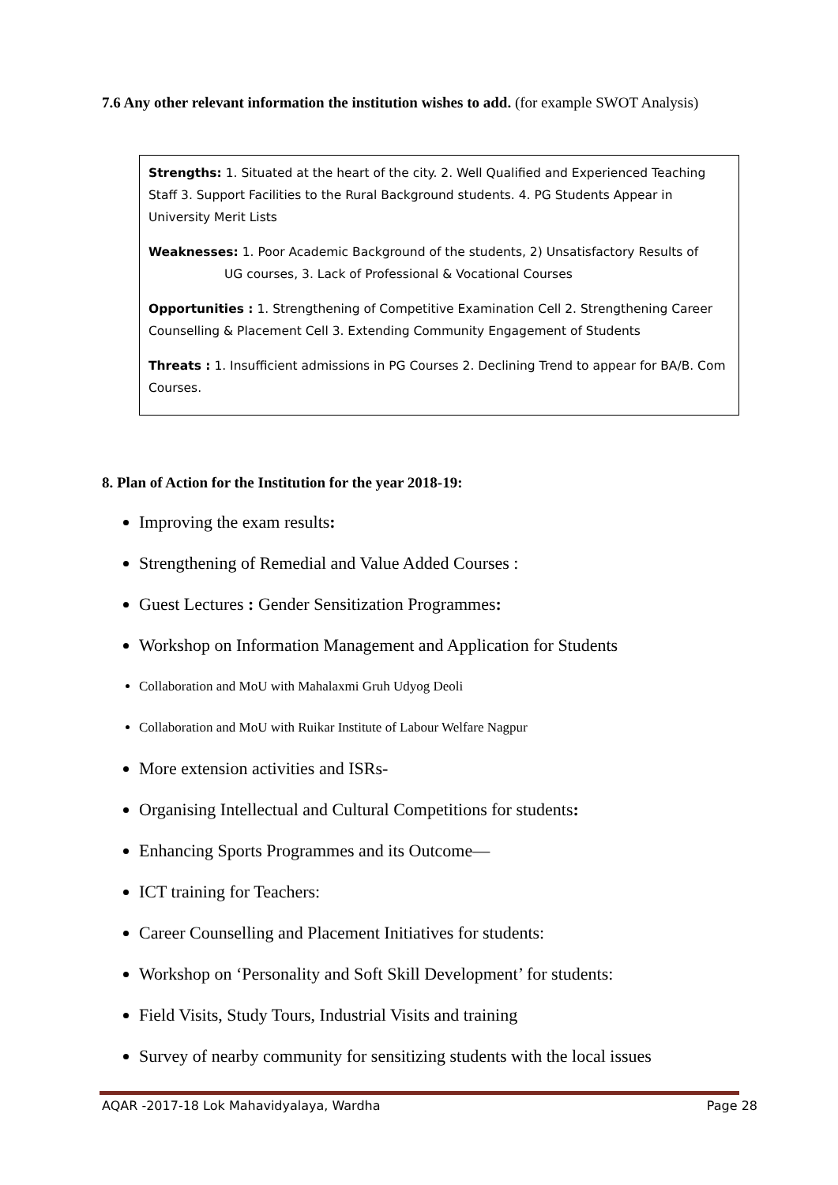7.6 Any other relevant information the institution wishes to add. (for example SWOT Analysis)
Strengths: 1. Situated at the heart of the city. 2. Well Qualified and Experienced Teaching Staff 3. Support Facilities to the Rural Background students. 4. PG Students Appear in University Merit Lists
Weaknesses: 1. Poor Academic Background of the students, 2) Unsatisfactory Results of
UG courses, 3. Lack of Professional & Vocational Courses
Opportunities : 1. Strengthening of Competitive Examination Cell 2. Strengthening Career Counselling & Placement Cell 3. Extending Community Engagement of Students
Threats : 1. Insufficient admissions in PG Courses 2. Declining Trend to appear for BA/B. Com Courses.
8. Plan of Action for the Institution for the year 2018-19:
Improving the exam results:
Strengthening of Remedial and Value Added Courses :
Guest Lectures : Gender Sensitization Programmes:
Workshop on Information Management and Application for Students
Collaboration and MoU with Mahalaxmi Gruh Udyog Deoli
Collaboration and MoU with Ruikar Institute of Labour Welfare Nagpur
More extension activities and ISRs-
Organising Intellectual and Cultural Competitions for students:
Enhancing Sports Programmes and its Outcome—
ICT training for Teachers:
Career Counselling and Placement Initiatives for students:
Workshop on ‘Personality and Soft Skill Development’ for students:
Field Visits, Study Tours, Industrial Visits and training
Survey of nearby community for sensitizing students with the local issues
AQAR -2017-18 Lok Mahavidyalaya, Wardha Page 28